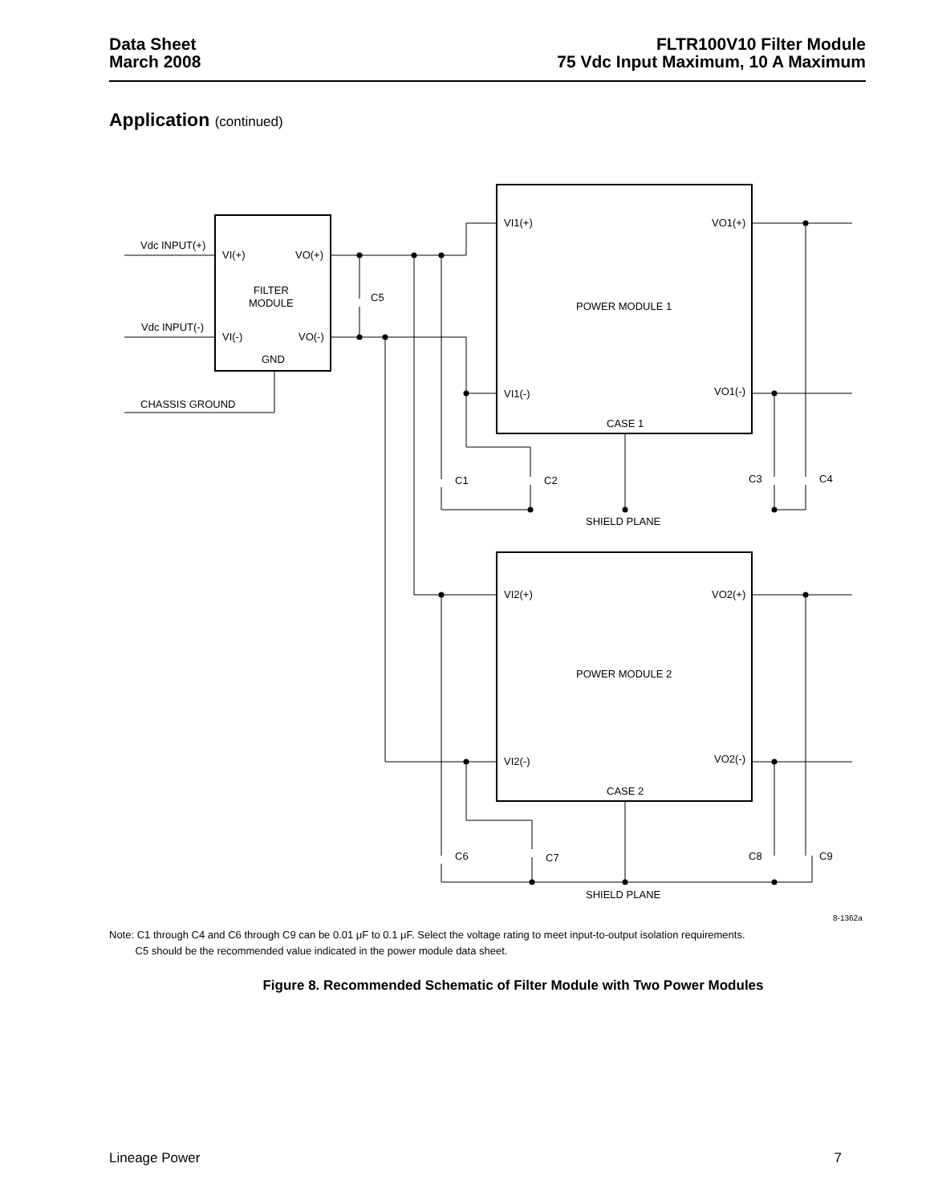Data Sheet
March 2008
FLTR100V10 Filter Module
75 Vdc Input Maximum, 10 A Maximum
Application (continued)
Vdc INPUT(+)
VI(+)
VO(+)
FILTER
MODULE
C5
Vdc INPUT(-)
VI(-)
VO(-)
GND
CHASSIS GROUND
VI1(+)
VO1(+)
POWER MODULE 1
VI1(-)
VO1(-)
CASE 1
C1
C2
C3
C4
SHIELD PLANE
VI2(+)
VO2(+)
POWER MODULE 2
VI2(-)
VO2(-)
CASE 2
C6
C7
C8
C9
SHIELD PLANE
8-1362a
Note: C1 through C4 and C6 through C9 can be 0.01 μF to 0.1 μF. Select the voltage rating to meet input-to-output isolation requirements.
C5 should be the recommended value indicated in the power module data sheet.
Figure 8. Recommended Schematic of Filter Module with Two Power Modules
Lineage Power 7